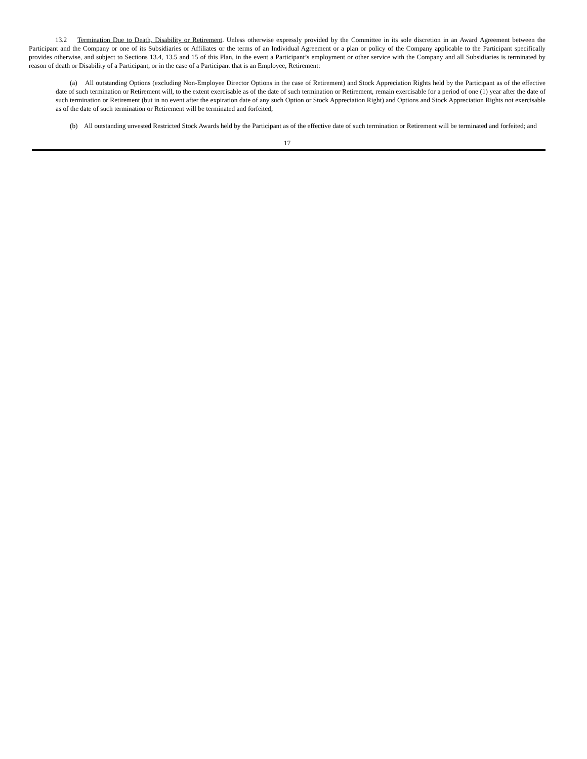13.2 Termination Due to Death, Disability or Retirement. Unless otherwise expressly provided by the Committee in its sole discretion in an Award Agreement between the Participant and the Company or one of its Subsidiaries or Affiliates or the terms of an Individual Agreement or a plan or policy of the Company applicable to the Participant specifically provides otherwise, and subject to Sections 13.4, 13.5 and 15 of this Plan, in the event a Participant’s employment or other service with the Company and all Subsidiaries is terminated by reason of death or Disability of a Participant, or in the case of a Participant that is an Employee, Retirement:
(a) All outstanding Options (excluding Non-Employee Director Options in the case of Retirement) and Stock Appreciation Rights held by the Participant as of the effective date of such termination or Retirement will, to the extent exercisable as of the date of such termination or Retirement, remain exercisable for a period of one (1) year after the date of such termination or Retirement (but in no event after the expiration date of any such Option or Stock Appreciation Right) and Options and Stock Appreciation Rights not exercisable as of the date of such termination or Retirement will be terminated and forfeited;
(b) All outstanding unvested Restricted Stock Awards held by the Participant as of the effective date of such termination or Retirement will be terminated and forfeited; and
17